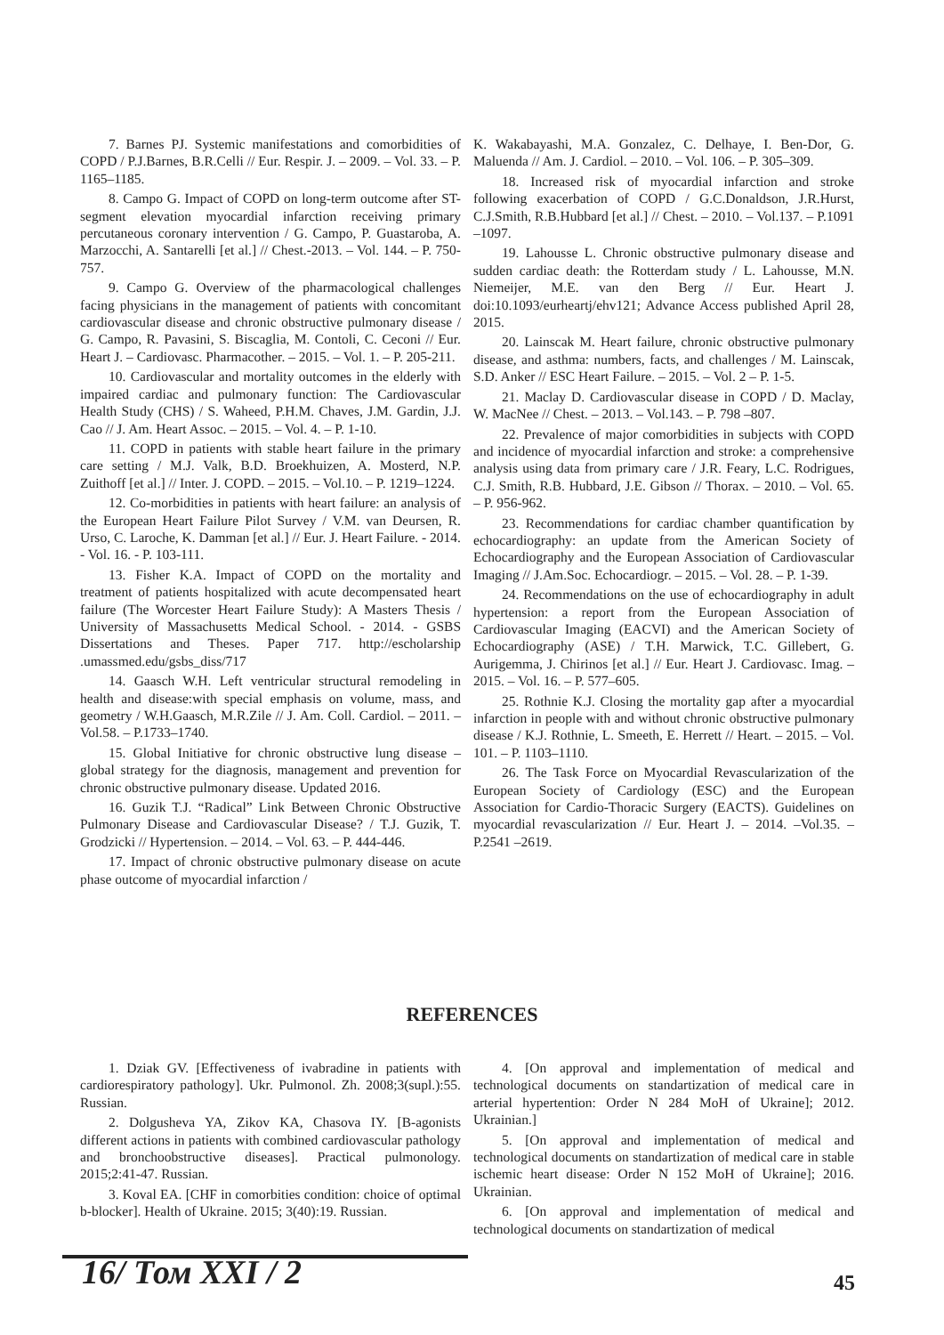7. Barnes PJ. Systemic manifestations and comorbidities of COPD / P.J.Barnes, B.R.Celli // Eur. Respir. J. – 2009. – Vol. 33. – P. 1165–1185.
8. Campo G. Impact of COPD on long-term outcome after ST-segment elevation myocardial infarction receiving primary percutaneous coronary intervention / G. Campo, P. Guastaroba, A. Marzocchi, A. Santarelli [et al.] // Chest.-2013. – Vol. 144. – P. 750-757.
9. Campo G. Overview of the pharmacological challenges facing physicians in the management of patients with concomitant cardiovascular disease and chronic obstructive pulmonary disease / G. Campo, R. Pavasini, S. Biscaglia, M. Contoli, C. Ceconi // Eur. Heart J. – Cardiovasc. Pharmacother. – 2015. – Vol. 1. – P. 205-211.
10. Cardiovascular and mortality outcomes in the elderly with impaired cardiac and pulmonary function: The Cardiovascular Health Study (CHS) / S. Waheed, P.H.M. Chaves, J.M. Gardin, J.J. Cao // J. Am. Heart Assoc. – 2015. – Vol. 4. – P. 1-10.
11. COPD in patients with stable heart failure in the primary care setting / M.J. Valk, B.D. Broekhuizen, A. Mosterd, N.P. Zuithoff [et al.] // Inter. J. COPD. – 2015. – Vol.10. – P. 1219–1224.
12. Co-morbidities in patients with heart failure: an analysis of the European Heart Failure Pilot Survey / V.M. van Deursen, R. Urso, C. Laroche, K. Damman [et al.] // Eur. J. Heart Failure. - 2014. - Vol. 16. - P. 103-111.
13. Fisher K.A. Impact of COPD on the mortality and treatment of patients hospitalized with acute decompensated heart failure (The Worcester Heart Failure Study): A Masters Thesis / University of Massachusetts Medical School. - 2014. - GSBS Dissertations and Theses. Paper 717. http://escholarship .umassmed.edu/gsbs_diss/717
14. Gaasch W.H. Left ventricular structural remodeling in health and disease:with special emphasis on volume, mass, and geometry / W.H.Gaasch, M.R.Zile // J. Am. Coll. Cardiol. – 2011. – Vol.58. – P.1733–1740.
15. Global Initiative for chronic obstructive lung disease – global strategy for the diagnosis, management and prevention for chronic obstructive pulmonary disease. Updated 2016.
16. Guzik T.J. “Radical” Link Between Chronic Obstructive Pulmonary Disease and Cardiovascular Disease? / T.J. Guzik, T. Grodzicki // Hypertension. – 2014. – Vol. 63. – P. 444-446.
17. Impact of chronic obstructive pulmonary disease on acute phase outcome of myocardial infarction /
K. Wakabayashi, M.A. Gonzalez, C. Delhaye, I. Ben-Dor, G. Maluenda // Am. J. Cardiol. – 2010. – Vol. 106. – P. 305–309.
18. Increased risk of myocardial infarction and stroke following exacerbation of COPD / G.C.Donaldson, J.R.Hurst, C.J.Smith, R.B.Hubbard [et al.] // Chest. – 2010. – Vol.137. – P.1091 –1097.
19. Lahousse L. Chronic obstructive pulmonary disease and sudden cardiac death: the Rotterdam study / L. Lahousse, M.N. Niemeijer, M.E. van den Berg // Eur. Heart J. doi:10.1093/eurheartj/ehv121; Advance Access published April 28, 2015.
20. Lainscak M. Heart failure, chronic obstructive pulmonary disease, and asthma: numbers, facts, and challenges / M. Lainscak, S.D. Anker // ESC Heart Failure. – 2015. – Vol. 2 – P. 1-5.
21. Maclay D. Cardiovascular disease in COPD / D. Maclay, W. MacNee // Chest. – 2013. – Vol.143. – P. 798 –807.
22. Prevalence of major comorbidities in subjects with COPD and incidence of myocardial infarction and stroke: a comprehensive analysis using data from primary care / J.R. Feary, L.C. Rodrigues, C.J. Smith, R.B. Hubbard, J.E. Gibson // Thorax. – 2010. – Vol. 65. – P. 956-962.
23. Recommendations for cardiac chamber quantification by echocardiography: an update from the American Society of Echocardiography and the European Association of Cardiovascular Imaging // J.Am.Soc. Echocardiogr. – 2015. – Vol. 28. – P. 1-39.
24. Recommendations on the use of echocardiography in adult hypertension: a report from the European Association of Cardiovascular Imaging (EACVI) and the American Society of Echocardiography (ASE) / T.H. Marwick, T.C. Gillebert, G. Aurigemma, J. Chirinos [et al.] // Eur. Heart J. Cardiovasc. Imag. – 2015. – Vol. 16. – P. 577–605.
25. Rothnie K.J. Closing the mortality gap after a myocardial infarction in people with and without chronic obstructive pulmonary disease / K.J. Rothnie, L. Smeeth, E. Herrett // Heart. – 2015. – Vol. 101. – P. 1103–1110.
26. The Task Force on Myocardial Revascularization of the European Society of Cardiology (ESC) and the European Association for Cardio-Thoracic Surgery (EACTS). Guidelines on myocardial revascularization // Eur. Heart J. – 2014. –Vol.35. – P.2541 –2619.
REFERENCES
1. Dziak GV. [Effectiveness of ivabradine in patients with cardiorespiratory pathology]. Ukr. Pulmonol. Zh. 2008;3(supl.):55. Russian.
2. Dolgusheva YA, Zikov KA, Chasova IY. [B-agonists different actions in patients with combined cardiovascular pathology and bronchoobstructive diseases]. Practical pulmonology. 2015;2:41-47. Russian.
3. Koval EA. [CHF in comorbities condition: choice of optimal b-blocker]. Health of Ukraine. 2015; 3(40):19. Russian.
4. [On approval and implementation of medical and technological documents on standartization of medical care in arterial hypertention: Order N 284 MoH of Ukraine]; 2012. Ukrainian.]
5. [On approval and implementation of medical and technological documents on standartization of medical care in stable ischemic heart disease: Order N 152 MoH of Ukraine]; 2016. Ukrainian.
6. [On approval and implementation of medical and technological documents on standartization of medical
16/ Том XXI / 2 45